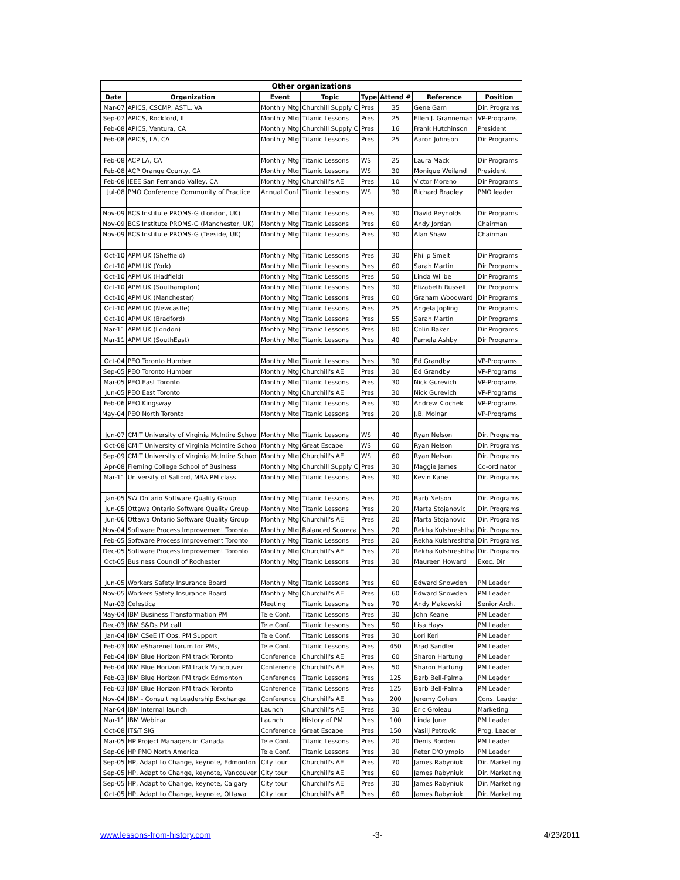| Other organizations | | | | | | | |
| --- | --- | --- | --- | --- | --- | --- | --- |
| Date | Organization | Event | Topic | Type | Attend # | Reference | Position |
| Mar-07 | APICS, CSCMP, ASTL, VA | Monthly Mtg | Churchill Supply C | Pres | 35 | Gene Gam | Dir. Programs |
| Sep-07 | APICS, Rockford, IL | Monthly Mtg | Titanic Lessons | Pres | 25 | Ellen J. Granneman | VP-Programs |
| Feb-08 | APICS, Ventura, CA | Monthly Mtg | Churchill Supply C | Pres | 16 | Frank Hutchinson | President |
| Feb-08 | APICS, LA, CA | Monthly Mtg | Titanic Lessons | Pres | 25 | Aaron Johnson | Dir Programs |
| Feb-08 | ACP LA, CA | Monthly Mtg | Titanic Lessons | WS | 25 | Laura Mack | Dir Programs |
| Feb-08 | ACP Orange County, CA | Monthly Mtg | Titanic Lessons | WS | 30 | Monique Weiland | President |
| Feb-08 | IEEE San Fernando Valley, CA | Monthly Mtg | Churchill's AE | Pres | 10 | Victor Moreno | Dir Programs |
| Jul-08 | PMO Conference Community of Practice | Annual Conf | Titanic Lessons | WS | 30 | Richard Bradley | PMO leader |
| Nov-09 | BCS Institute PROMS-G (London, UK) | Monthly Mtg | Titanic Lessons | Pres | 30 | David Reynolds | Dir Programs |
| Nov-09 | BCS Institute PROMS-G (Manchester, UK) | Monthly Mtg | Titanic Lessons | Pres | 60 | Andy Jordan | Chairman |
| Nov-09 | BCS Institute PROMS-G (Teeside, UK) | Monthly Mtg | Titanic Lessons | Pres | 30 | Alan Shaw | Chairman |
| Oct-10 | APM UK (Sheffield) | Monthly Mtg | Titanic Lessons | Pres | 30 | Philip Smelt | Dir Programs |
| Oct-10 | APM UK (York) | Monthly Mtg | Titanic Lessons | Pres | 60 | Sarah Martin | Dir Programs |
| Oct-10 | APM UK (Hadfield) | Monthly Mtg | Titanic Lessons | Pres | 50 | Linda Willbe | Dir Programs |
| Oct-10 | APM UK (Southampton) | Monthly Mtg | Titanic Lessons | Pres | 30 | Elizabeth Russell | Dir Programs |
| Oct-10 | APM UK (Manchester) | Monthly Mtg | Titanic Lessons | Pres | 60 | Graham Woodward | Dir Programs |
| Oct-10 | APM UK (Newcastle) | Monthly Mtg | Titanic Lessons | Pres | 25 | Angela Jopling | Dir Programs |
| Oct-10 | APM UK (Bradford) | Monthly Mtg | Titanic Lessons | Pres | 55 | Sarah Martin | Dir Programs |
| Mar-11 | APM UK (London) | Monthly Mtg | Titanic Lessons | Pres | 80 | Colin Baker | Dir Programs |
| Mar-11 | APM UK (SouthEast) | Monthly Mtg | Titanic Lessons | Pres | 40 | Pamela Ashby | Dir Programs |
| Oct-04 | PEO Toronto Humber | Monthly Mtg | Titanic Lessons | Pres | 30 | Ed Grandby | VP-Programs |
| Sep-05 | PEO Toronto Humber | Monthly Mtg | Churchill's AE | Pres | 30 | Ed Grandby | VP-Programs |
| Mar-05 | PEO East Toronto | Monthly Mtg | Titanic Lessons | Pres | 30 | Nick Gurevich | VP-Programs |
| Jun-05 | PEO East Toronto | Monthly Mtg | Churchill's AE | Pres | 30 | Nick Gurevich | VP-Programs |
| Feb-06 | PEO Kingsway | Monthly Mtg | Titanic Lessons | Pres | 30 | Andrew Klochek | VP-Programs |
| May-04 | PEO North Toronto | Monthly Mtg | Titanic Lessons | Pres | 20 | J.B. Molnar | VP-Programs |
| Jun-07 | CMIT University of Virginia McIntire School | Monthly Mtg | Titanic Lessons | WS | 40 | Ryan Nelson | Dir. Programs |
| Oct-08 | CMIT University of Virginia McIntire School | Monthly Mtg | Great Escape | WS | 60 | Ryan Nelson | Dir. Programs |
| Sep-09 | CMIT University of Virginia McIntire School | Monthly Mtg | Churchill's AE | WS | 60 | Ryan Nelson | Dir. Programs |
| Apr-08 | Fleming College School of Business | Monthly Mtg | Churchill Supply C | Pres | 30 | Maggie James | Co-ordinator |
| Mar-11 | University of Salford, MBA PM class | Monthly Mtg | Titanic Lessons | Pres | 30 | Kevin Kane | Dir. Programs |
| Jan-05 | SW Ontario Software Quality Group | Monthly Mtg | Titanic Lessons | Pres | 20 | Barb Nelson | Dir. Programs |
| Jun-05 | Ottawa Ontario Software Quality Group | Monthly Mtg | Titanic Lessons | Pres | 20 | Marta Stojanovic | Dir. Programs |
| Jun-06 | Ottawa Ontario Software Quality Group | Monthly Mtg | Churchill's AE | Pres | 20 | Marta Stojanovic | Dir. Programs |
| Nov-04 | Software Process Improvement Toronto | Monthly Mtg | Balanced Scoreca | Pres | 20 | Rekha Kulshreshtha | Dir. Programs |
| Feb-05 | Software Process Improvement Toronto | Monthly Mtg | Titanic Lessons | Pres | 20 | Rekha Kulshreshtha | Dir. Programs |
| Dec-05 | Software Process Improvement Toronto | Monthly Mtg | Churchill's AE | Pres | 20 | Rekha Kulshreshtha | Dir. Programs |
| Oct-05 | Business Council of Rochester | Monthly Mtg | Titanic Lessons | Pres | 30 | Maureen Howard | Exec. Dir |
| Jun-05 | Workers Safety Insurance Board | Monthly Mtg | Titanic Lessons | Pres | 60 | Edward Snowden | PM Leader |
| Nov-05 | Workers Safety Insurance Board | Monthly Mtg | Churchill's AE | Pres | 60 | Edward Snowden | PM Leader |
| Mar-03 | Celestica | Meeting | Titanic Lessons | Pres | 70 | Andy Makowski | Senior Arch. |
| May-04 | IBM Business Transformation PM | Tele Conf. | Titanic Lessons | Pres | 30 | John Keane | PM Leader |
| Dec-03 | IBM S&Ds PM call | Tele Conf. | Titanic Lessons | Pres | 50 | Lisa Hays | PM Leader |
| Jan-04 | IBM CSeE IT Ops, PM Support | Tele Conf. | Titanic Lessons | Pres | 30 | Lori Keri | PM Leader |
| Feb-03 | IBM eSharenet forum for PMs, | Tele Conf. | Titanic Lessons | Pres | 450 | Brad Sandler | PM Leader |
| Feb-04 | IBM Blue Horizon PM track Toronto | Conference | Churchill's AE | Pres | 60 | Sharon Hartung | PM Leader |
| Feb-04 | IBM Blue Horizon PM track Vancouver | Conference | Churchill's AE | Pres | 50 | Sharon Hartung | PM Leader |
| Feb-03 | IBM Blue Horizon PM track Edmonton | Conference | Titanic Lessons | Pres | 125 | Barb Bell-Palma | PM Leader |
| Feb-03 | IBM Blue Horizon PM track Toronto | Conference | Titanic Lessons | Pres | 125 | Barb Bell-Palma | PM Leader |
| Nov-04 | IBM - Consulting Leadership Exchange | Conference | Churchill's AE | Pres | 200 | Jeremy Cohen | Cons. Leader |
| Mar-04 | IBM internal launch | Launch | Churchill's AE | Pres | 30 | Eric Groleau | Marketing |
| Mar-11 | IBM Webinar | Launch | History of PM | Pres | 100 | Linda June | PM Leader |
| Oct-08 | IT&T SIG | Conference | Great Escape | Pres | 150 | Vasilj Petrovic | Prog. Leader |
| Mar-05 | HP Project Managers in Canada | Tele Conf. | Titanic Lessons | Pres | 20 | Denis Borden | PM Leader |
| Sep-06 | HP PMO North America | Tele Conf. | Titanic Lessons | Pres | 30 | Peter D'Olympio | PM Leader |
| Sep-05 | HP, Adapt to Change, keynote, Edmonton | City tour | Churchill's AE | Pres | 70 | James Rabyniuk | Dir. Marketing |
| Sep-05 | HP, Adapt to Change, keynote, Vancouver | City tour | Churchill's AE | Pres | 60 | James Rabyniuk | Dir. Marketing |
| Sep-05 | HP, Adapt to Change, keynote, Calgary | City tour | Churchill's AE | Pres | 30 | James Rabyniuk | Dir. Marketing |
| Oct-05 | HP, Adapt to Change, keynote, Ottawa | City tour | Churchill's AE | Pres | 60 | James Rabyniuk | Dir. Marketing |
www.lessons-from-history.com -3- 4/23/2011